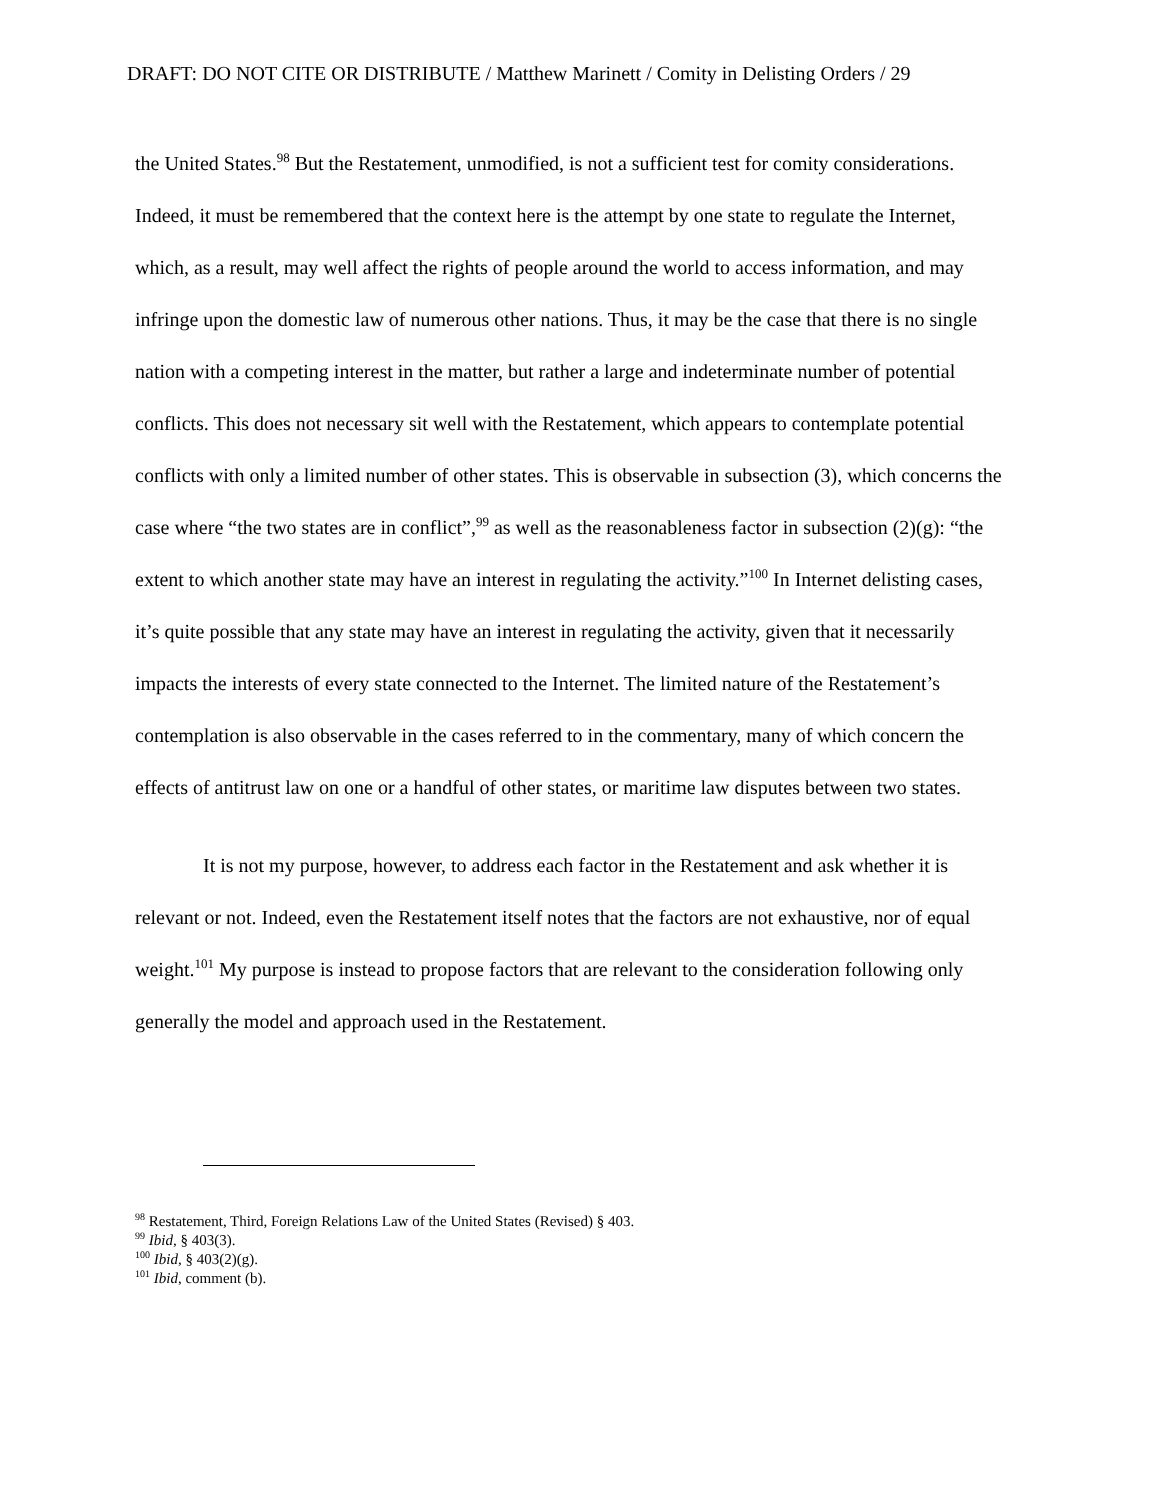DRAFT: DO NOT CITE OR DISTRIBUTE / Matthew Marinett / Comity in Delisting Orders / 29
the United States.<sup>98</sup> But the Restatement, unmodified, is not a sufficient test for comity considerations. Indeed, it must be remembered that the context here is the attempt by one state to regulate the Internet, which, as a result, may well affect the rights of people around the world to access information, and may infringe upon the domestic law of numerous other nations. Thus, it may be the case that there is no single nation with a competing interest in the matter, but rather a large and indeterminate number of potential conflicts. This does not necessary sit well with the Restatement, which appears to contemplate potential conflicts with only a limited number of other states. This is observable in subsection (3), which concerns the case where “the two states are in conflict”,<sup>99</sup> as well as the reasonableness factor in subsection (2)(g): “the extent to which another state may have an interest in regulating the activity.”<sup>100</sup> In Internet delisting cases, it’s quite possible that any state may have an interest in regulating the activity, given that it necessarily impacts the interests of every state connected to the Internet. The limited nature of the Restatement’s contemplation is also observable in the cases referred to in the commentary, many of which concern the effects of antitrust law on one or a handful of other states, or maritime law disputes between two states.
It is not my purpose, however, to address each factor in the Restatement and ask whether it is relevant or not. Indeed, even the Restatement itself notes that the factors are not exhaustive, nor of equal weight.<sup>101</sup> My purpose is instead to propose factors that are relevant to the consideration following only generally the model and approach used in the Restatement.
<sup>98</sup> Restatement, Third, Foreign Relations Law of the United States (Revised) § 403.
<sup>99</sup> Ibid, § 403(3).
<sup>100</sup> Ibid, § 403(2)(g).
<sup>101</sup> Ibid, comment (b).